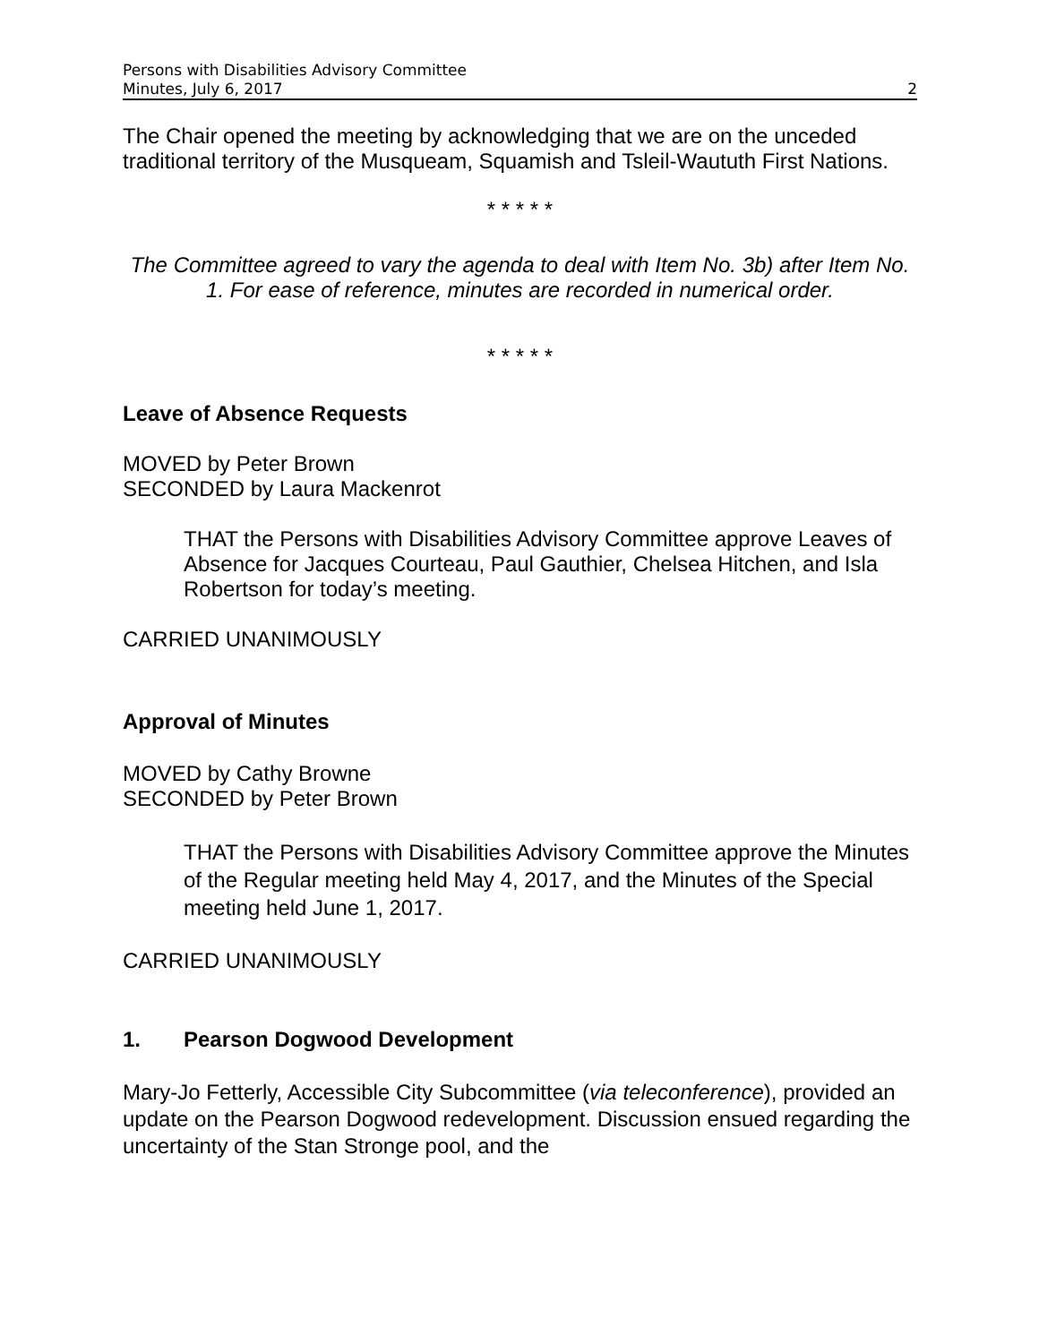Persons with Disabilities Advisory Committee
Minutes, July 6, 2017 2
The Chair opened the meeting by acknowledging that we are on the unceded traditional territory of the Musqueam, Squamish and Tsleil-Waututh First Nations.
* * * * *
The Committee agreed to vary the agenda to deal with Item No. 3b) after Item No. 1. For ease of reference, minutes are recorded in numerical order.
* * * * *
Leave of Absence Requests
MOVED by Peter Brown
SECONDED by Laura Mackenrot
THAT the Persons with Disabilities Advisory Committee approve Leaves of Absence for Jacques Courteau, Paul Gauthier, Chelsea Hitchen, and Isla Robertson for today’s meeting.
CARRIED UNANIMOUSLY
Approval of Minutes
MOVED by Cathy Browne
SECONDED by Peter Brown
THAT the Persons with Disabilities Advisory Committee approve the Minutes of the Regular meeting held May 4, 2017, and the Minutes of the Special meeting held June 1, 2017.
CARRIED UNANIMOUSLY
1. Pearson Dogwood Development
Mary-Jo Fetterly, Accessible City Subcommittee (via teleconference), provided an update on the Pearson Dogwood redevelopment. Discussion ensued regarding the uncertainty of the Stan Stronge pool, and the